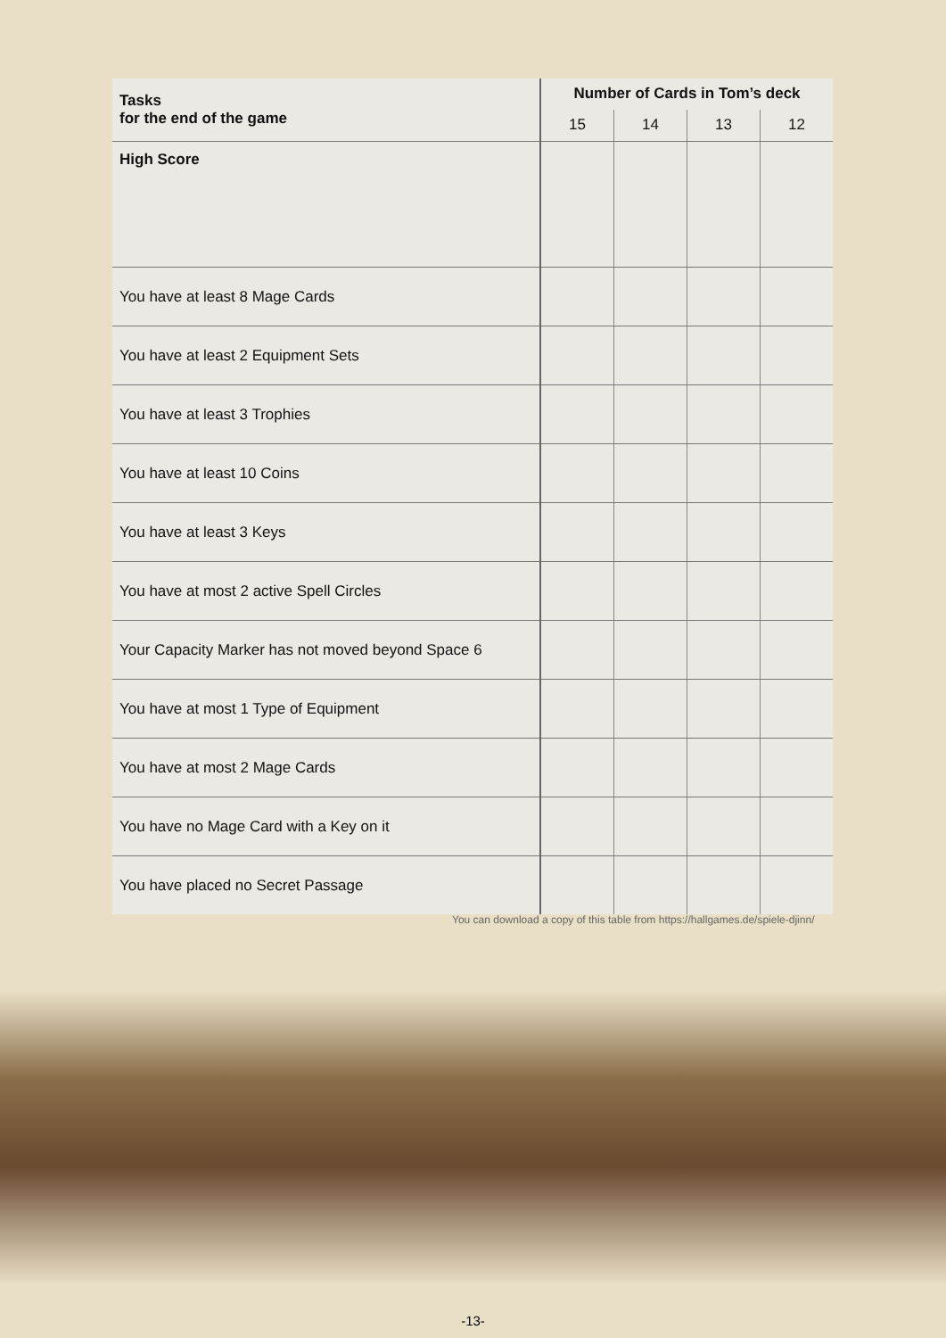| Tasks for the end of the game | Number of Cards in Tom’s deck | | | |
| --- | --- | --- | --- | --- |
| | 15 | 14 | 13 | 12 |
| High Score | | | | |
| You have at least 8 Mage Cards | | | | |
| You have at least 2 Equipment Sets | | | | |
| You have at least 3 Trophies | | | | |
| You have at least 10 Coins | | | | |
| You have at least 3 Keys | | | | |
| You have at most 2 active Spell Circles | | | | |
| Your Capacity Marker has not moved beyond Space 6 | | | | |
| You have at most 1 Type of Equipment | | | | |
| You have at most 2 Mage Cards | | | | |
| You have no Mage Card with a Key on it | | | | |
| You have placed no Secret Passage | | | | |
You can download a copy of this table from https://hallgames.de/spiele-djinn/
-13-